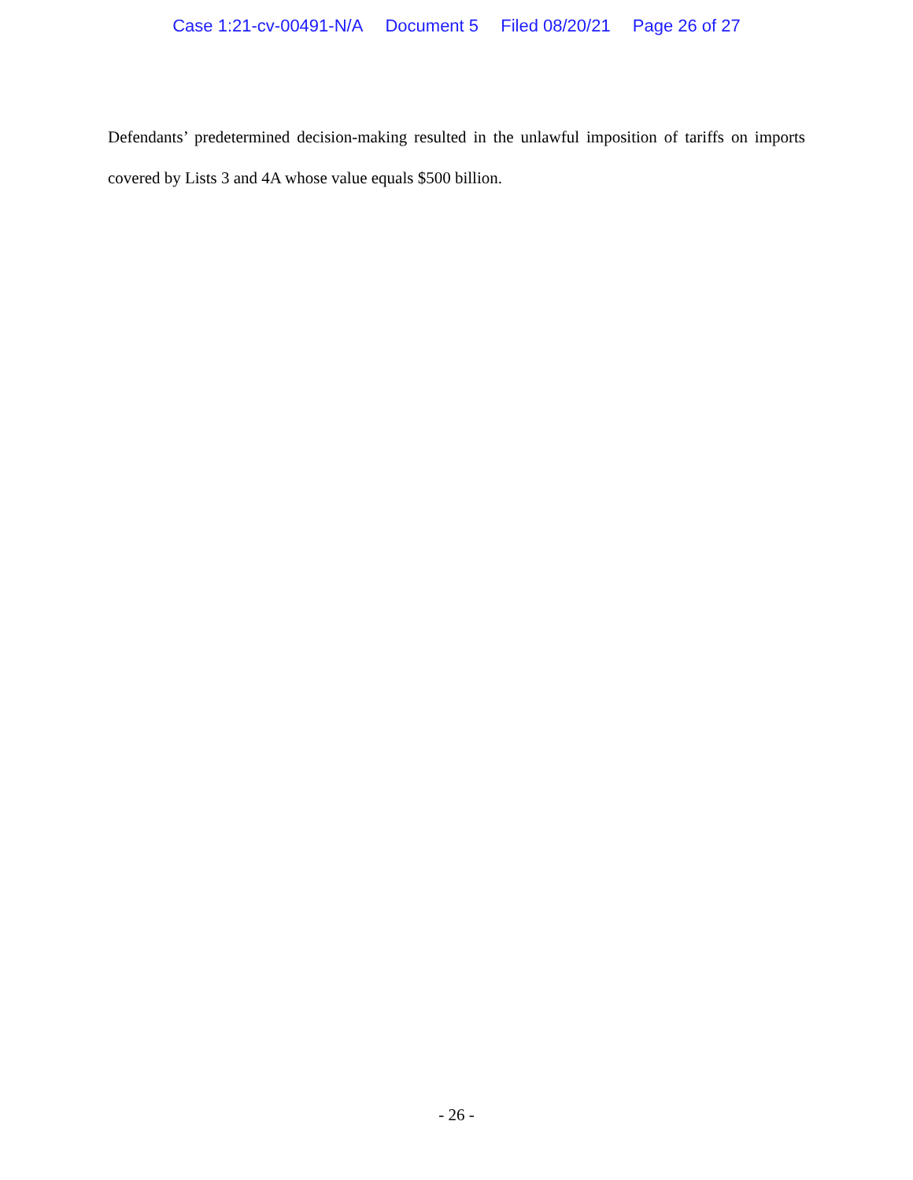Case 1:21-cv-00491-N/A Document 5 Filed 08/20/21 Page 26 of 27
Defendants’ predetermined decision-making resulted in the unlawful imposition of tariffs on imports covered by Lists 3 and 4A whose value equals $500 billion.
- 26 -